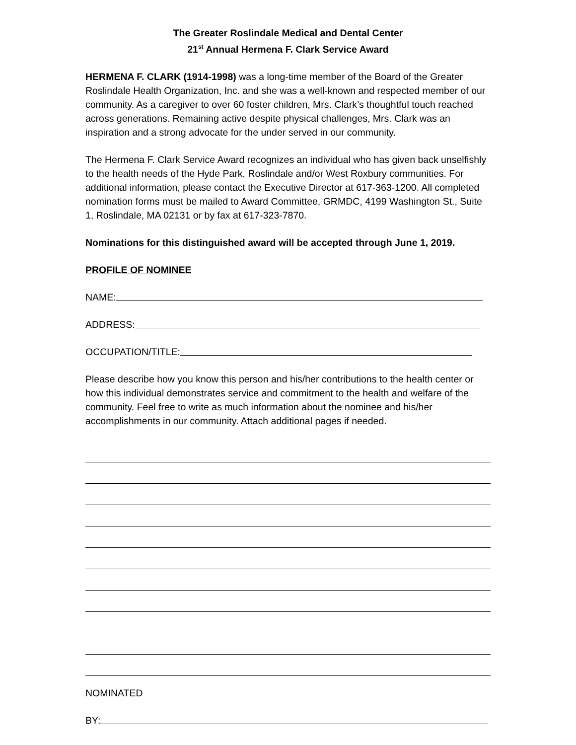The Greater Roslindale Medical and Dental Center
21<sup>st</sup> Annual Hermena F. Clark Service Award
HERMENA F. CLARK (1914-1998) was a long-time member of the Board of the Greater Roslindale Health Organization, Inc. and she was a well-known and respected member of our community. As a caregiver to over 60 foster children, Mrs. Clark’s thoughtful touch reached across generations. Remaining active despite physical challenges, Mrs. Clark was an inspiration and a strong advocate for the under served in our community.
The Hermena F. Clark Service Award recognizes an individual who has given back unselfishly to the health needs of the Hyde Park, Roslindale and/or West Roxbury communities. For additional information, please contact the Executive Director at 617-363-1200. All completed nomination forms must be mailed to Award Committee, GRMDC, 4199 Washington St., Suite 1, Roslindale, MA 02131 or by fax at 617-323-7870.
Nominations for this distinguished award will be accepted through June 1, 2019.
PROFILE OF NOMINEE
NAME:
ADDRESS:
OCCUPATION/TITLE:
Please describe how you know this person and his/her contributions to the health center or how this individual demonstrates service and commitment to the health and welfare of the community. Feel free to write as much information about the nominee and his/her accomplishments in our community. Attach additional pages if needed.
NOMINATED
BY: